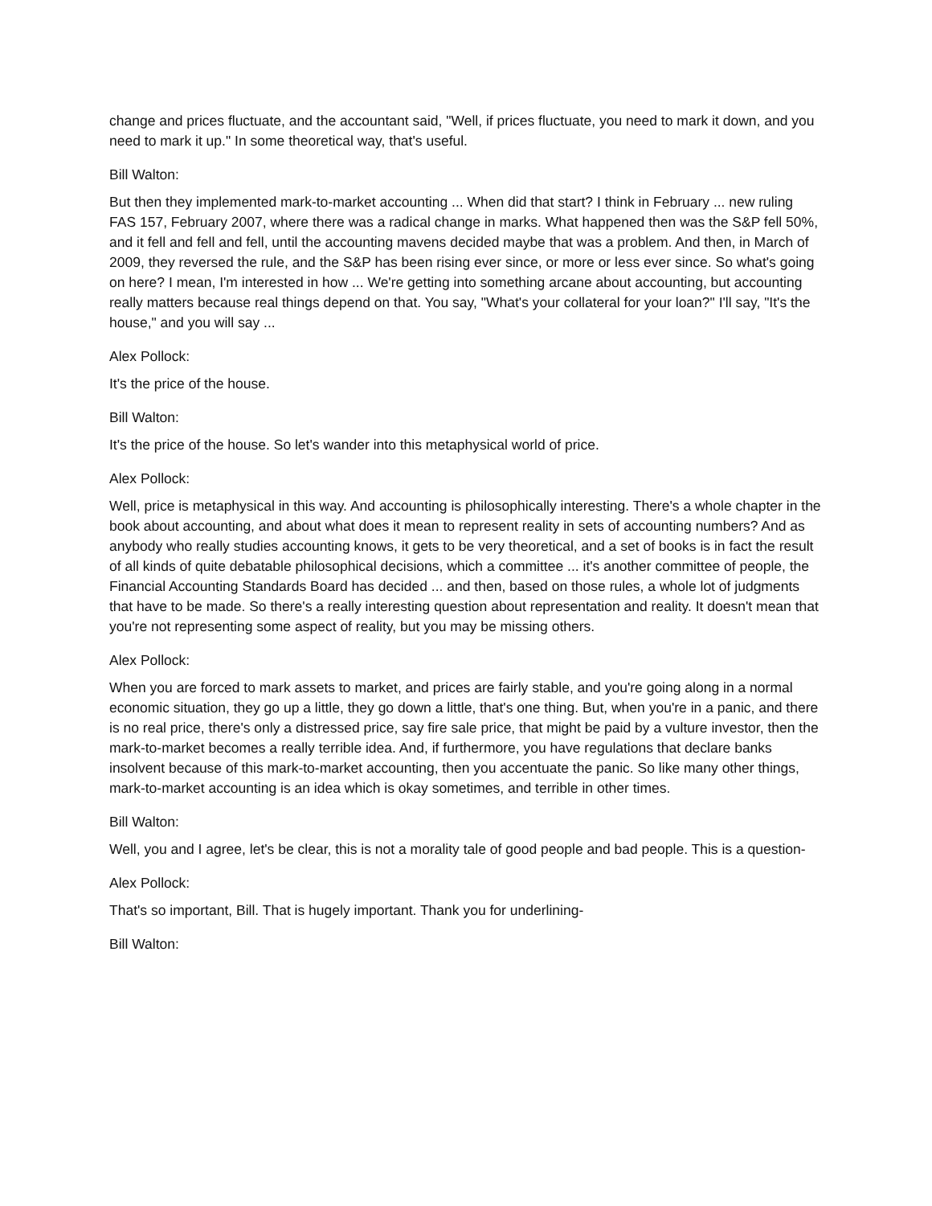change and prices fluctuate, and the accountant said, "Well, if prices fluctuate, you need to mark it down, and you need to mark it up." In some theoretical way, that's useful.
Bill Walton:
But then they implemented mark-to-market accounting ... When did that start? I think in February ... new ruling FAS 157, February 2007, where there was a radical change in marks. What happened then was the S&P fell 50%, and it fell and fell and fell, until the accounting mavens decided maybe that was a problem. And then, in March of 2009, they reversed the rule, and the S&P has been rising ever since, or more or less ever since. So what's going on here? I mean, I'm interested in how ... We're getting into something arcane about accounting, but accounting really matters because real things depend on that. You say, "What's your collateral for your loan?" I'll say, "It's the house," and you will say ...
Alex Pollock:
It's the price of the house.
Bill Walton:
It's the price of the house. So let's wander into this metaphysical world of price.
Alex Pollock:
Well, price is metaphysical in this way. And accounting is philosophically interesting. There's a whole chapter in the book about accounting, and about what does it mean to represent reality in sets of accounting numbers? And as anybody who really studies accounting knows, it gets to be very theoretical, and a set of books is in fact the result of all kinds of quite debatable philosophical decisions, which a committee ... it's another committee of people, the Financial Accounting Standards Board has decided ... and then, based on those rules, a whole lot of judgments that have to be made. So there's a really interesting question about representation and reality. It doesn't mean that you're not representing some aspect of reality, but you may be missing others.
Alex Pollock:
When you are forced to mark assets to market, and prices are fairly stable, and you're going along in a normal economic situation, they go up a little, they go down a little, that's one thing. But, when you're in a panic, and there is no real price, there's only a distressed price, say fire sale price, that might be paid by a vulture investor, then the mark-to-market becomes a really terrible idea. And, if furthermore, you have regulations that declare banks insolvent because of this mark-to-market accounting, then you accentuate the panic. So like many other things, mark-to-market accounting is an idea which is okay sometimes, and terrible in other times.
Bill Walton:
Well, you and I agree, let's be clear, this is not a morality tale of good people and bad people. This is a question-
Alex Pollock:
That's so important, Bill. That is hugely important. Thank you for underlining-
Bill Walton: